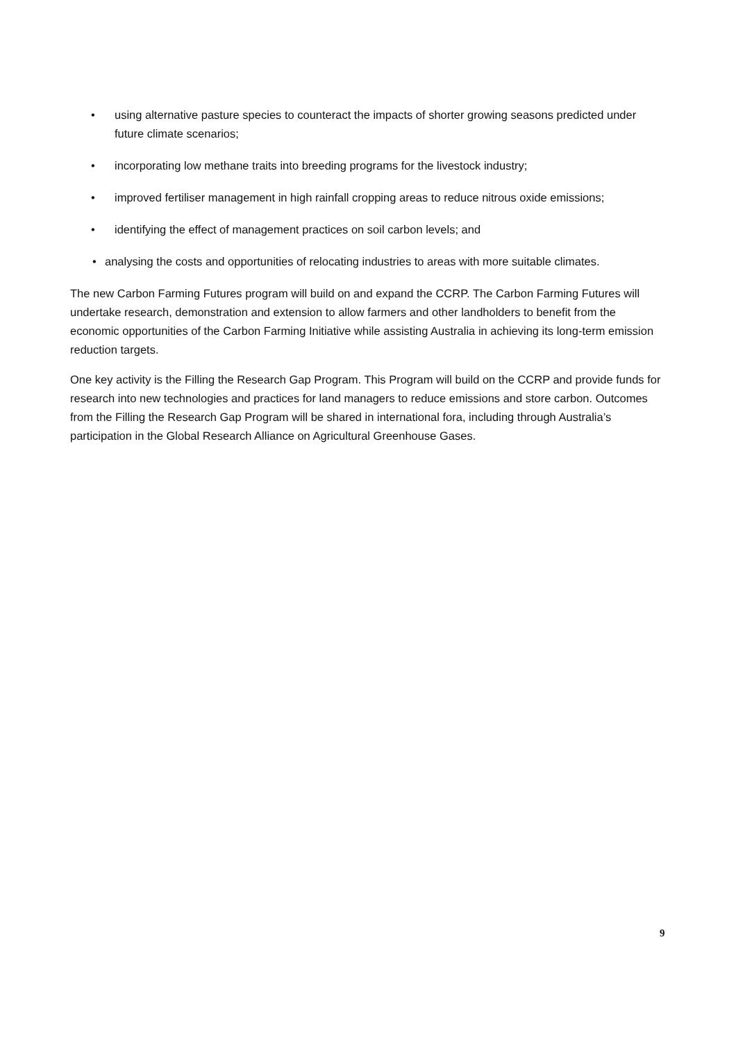• using alternative pasture species to counteract the impacts of shorter growing seasons predicted under future climate scenarios;
• incorporating low methane traits into breeding programs for the livestock industry;
• improved fertiliser management in high rainfall cropping areas to reduce nitrous oxide emissions;
• identifying the effect of management practices on soil carbon levels; and
• analysing the costs and opportunities of relocating industries to areas with more suitable climates.
The new Carbon Farming Futures program will build on and expand the CCRP. The Carbon Farming Futures will undertake research, demonstration and extension to allow farmers and other landholders to benefit from the economic opportunities of the Carbon Farming Initiative while assisting Australia in achieving its long-term emission reduction targets.
One key activity is the Filling the Research Gap Program. This Program will build on the CCRP and provide funds for research into new technologies and practices for land managers to reduce emissions and store carbon. Outcomes from the Filling the Research Gap Program will be shared in international fora, including through Australia’s participation in the Global Research Alliance on Agricultural Greenhouse Gases.
9